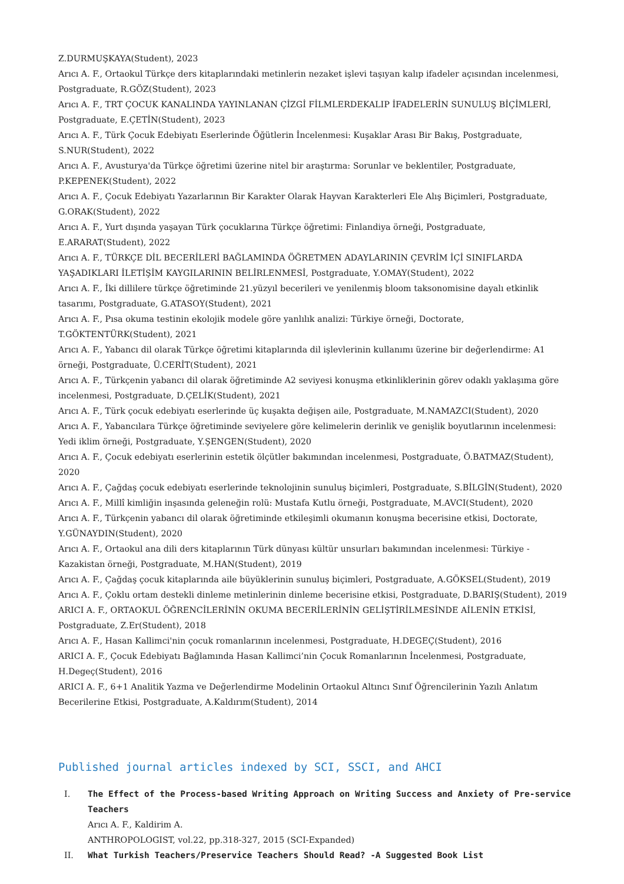Z.DURMUŞKAYA(Student), 2023
Arıcı A. F., Ortaokul Türkçe ders kitaplarındaki metinlerin nezaket işlevi taşıyan kalıp ifadeler açısından incelenmesi, Postgraduate, R.GÖZ(Student), 2023
Arıcı A. F., TRT ÇOCUK KANALINDA YAYINLANAN ÇİZGİ FİLMLERDEKALIP İFADELERİN SUNULUŞ BİÇİMLERİ, Postgraduate, E.ÇETİN(Student), 2023
Arıcı A. F., Türk Çocuk Edebiyatı Eserlerinde Öğütlerin İncelenmesi: Kuşaklar Arası Bir Bakış, Postgraduate, S.NUR(Student), 2022
Arıcı A. F., Avusturya'da Türkçe öğretimi üzerine nitel bir araştırma: Sorunlar ve beklentiler, Postgraduate, P.KEPENEK(Student), 2022
Arıcı A. F., Çocuk Edebiyatı Yazarlarının Bir Karakter Olarak Hayvan Karakterleri Ele Alış Biçimleri, Postgraduate, G.ORAK(Student), 2022
Arıcı A. F., Yurt dışında yaşayan Türk çocuklarına Türkçe öğretimi: Finlandiya örneği, Postgraduate, E.ARARAT(Student), 2022
Arıcı A. F., TÜRKÇE DİL BECERİLERİ BAĞLAMINDA ÖĞRETMEN ADAYLARININ ÇEVRİM İÇİ SINIFLARDA YAŞADIKLARI İLETİŞİM KAYGILARININ BELİRLENMESİ, Postgraduate, Y.OMAY(Student), 2022
Arıcı A. F., İki dillilere türkçe öğretiminde 21.yüzyıl becerileri ve yenilenmiş bloom taksonomisine dayalı etkinlik tasarımı, Postgraduate, G.ATASOY(Student), 2021
Arıcı A. F., Pısa okuma testinin ekolojik modele göre yanlılık analizi: Türkiye örneği, Doctorate, T.GÖKTENTÜRK(Student), 2021
Arıcı A. F., Yabancı dil olarak Türkçe öğretimi kitaplarında dil işlevlerinin kullanımı üzerine bir değerlendirme: A1 örneği, Postgraduate, Ü.CERİT(Student), 2021
Arıcı A. F., Türkçenin yabancı dil olarak öğretiminde A2 seviyesi konuşma etkinliklerinin görev odaklı yaklaşıma göre incelenmesi, Postgraduate, D.ÇELİK(Student), 2021
Arıcı A. F., Türk çocuk edebiyatı eserlerinde üç kuşakta değişen aile, Postgraduate, M.NAMAZCI(Student), 2020
Arıcı A. F., Yabancılara Türkçe öğretiminde seviyelere göre kelimelerin derinlik ve genişlik boyutlarının incelenmesi: Yedi iklim örneği, Postgraduate, Y.ŞENGEN(Student), 2020
Arıcı A. F., Çocuk edebiyatı eserlerinin estetik ölçütler bakımından incelenmesi, Postgraduate, Ö.BATMAZ(Student), 2020
Arıcı A. F., Çağdaş çocuk edebiyatı eserlerinde teknolojinin sunuluş biçimleri, Postgraduate, S.BİLGİN(Student), 2020
Arıcı A. F., Millî kimliğin inşasında geleneğin rolü: Mustafa Kutlu örneği, Postgraduate, M.AVCI(Student), 2020
Arıcı A. F., Türkçenin yabancı dil olarak öğretiminde etkileşimli okumanın konuşma becerisine etkisi, Doctorate, Y.GÜNAYDIN(Student), 2020
Arıcı A. F., Ortaokul ana dili ders kitaplarının Türk dünyası kültür unsurları bakımından incelenmesi: Türkiye - Kazakistan örneği, Postgraduate, M.HAN(Student), 2019
Arıcı A. F., Çağdaş çocuk kitaplarında aile büyüklerinin sunuluş biçimleri, Postgraduate, A.GÖKSEL(Student), 2019
Arıcı A. F., Çoklu ortam destekli dinleme metinlerinin dinleme becerisine etkisi, Postgraduate, D.BARIŞ(Student), 2019
ARICI A. F., ORTAOKUL ÖĞRENCİLERİNİN OKUMA BECERİLERİNİN GELİŞTİRİLMESİNDE AİLENİN ETKİSİ, Postgraduate, Z.Er(Student), 2018
Arıcı A. F., Hasan Kallimci'nin çocuk romanlarının incelenmesi, Postgraduate, H.DEGEÇ(Student), 2016
ARICI A. F., Çocuk Edebiyatı Bağlamında Hasan Kallimci’nin Çocuk Romanlarının İncelenmesi, Postgraduate, H.Degeç(Student), 2016
ARICI A. F., 6+1 Analitik Yazma ve Değerlendirme Modelinin Ortaokul Altıncı Sınıf Öğrencilerinin Yazılı Anlatım Becerilerine Etkisi, Postgraduate, A.Kaldırım(Student), 2014
Published journal articles indexed by SCI, SSCI, and AHCI
I. The Effect of the Process-based Writing Approach on Writing Success and Anxiety of Pre-service Teachers
Arıcı A. F., Kaldirim A.
ANTHROPOLOGIST, vol.22, pp.318-327, 2015 (SCI-Expanded)
II. What Turkish Teachers/Preservice Teachers Should Read? -A Suggested Book List